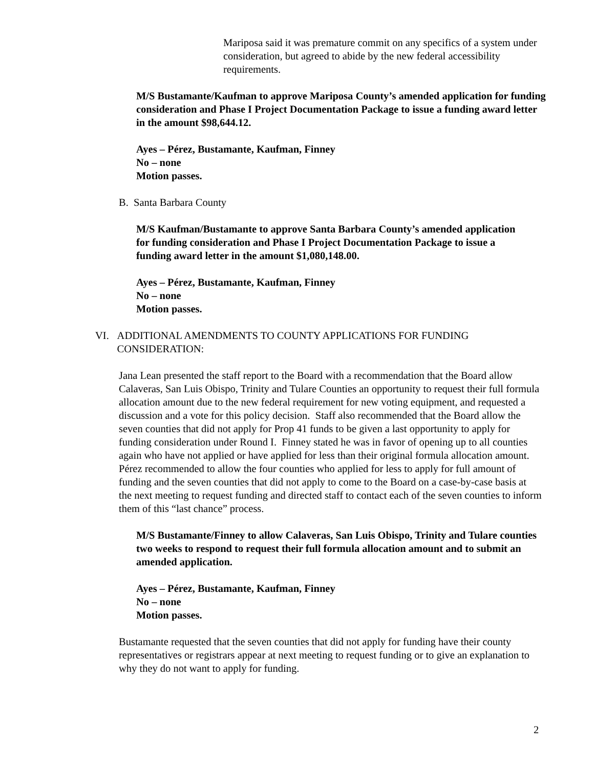Mariposa said it was premature commit on any specifics of a system under consideration, but agreed to abide by the new federal accessibility requirements.
M/S Bustamante/Kaufman to approve Mariposa County’s amended application for funding consideration and Phase I Project Documentation Package to issue a funding award letter in the amount $98,644.12.
Ayes – Pérez, Bustamante, Kaufman, Finney
No – none
Motion passes.
B. Santa Barbara County
M/S Kaufman/Bustamante to approve Santa Barbara County’s amended application for funding consideration and Phase I Project Documentation Package to issue a funding award letter in the amount $1,080,148.00.
Ayes – Pérez, Bustamante, Kaufman, Finney
No – none
Motion passes.
VI. ADDITIONAL AMENDMENTS TO COUNTY APPLICATIONS FOR FUNDING CONSIDERATION:
Jana Lean presented the staff report to the Board with a recommendation that the Board allow Calaveras, San Luis Obispo, Trinity and Tulare Counties an opportunity to request their full formula allocation amount due to the new federal requirement for new voting equipment, and requested a discussion and a vote for this policy decision. Staff also recommended that the Board allow the seven counties that did not apply for Prop 41 funds to be given a last opportunity to apply for funding consideration under Round I. Finney stated he was in favor of opening up to all counties again who have not applied or have applied for less than their original formula allocation amount. Pérez recommended to allow the four counties who applied for less to apply for full amount of funding and the seven counties that did not apply to come to the Board on a case-by-case basis at the next meeting to request funding and directed staff to contact each of the seven counties to inform them of this “last chance” process.
M/S Bustamante/Finney to allow Calaveras, San Luis Obispo, Trinity and Tulare counties two weeks to respond to request their full formula allocation amount and to submit an amended application.
Ayes – Pérez, Bustamante, Kaufman, Finney
No – none
Motion passes.
Bustamante requested that the seven counties that did not apply for funding have their county representatives or registrars appear at next meeting to request funding or to give an explanation to why they do not want to apply for funding.
2